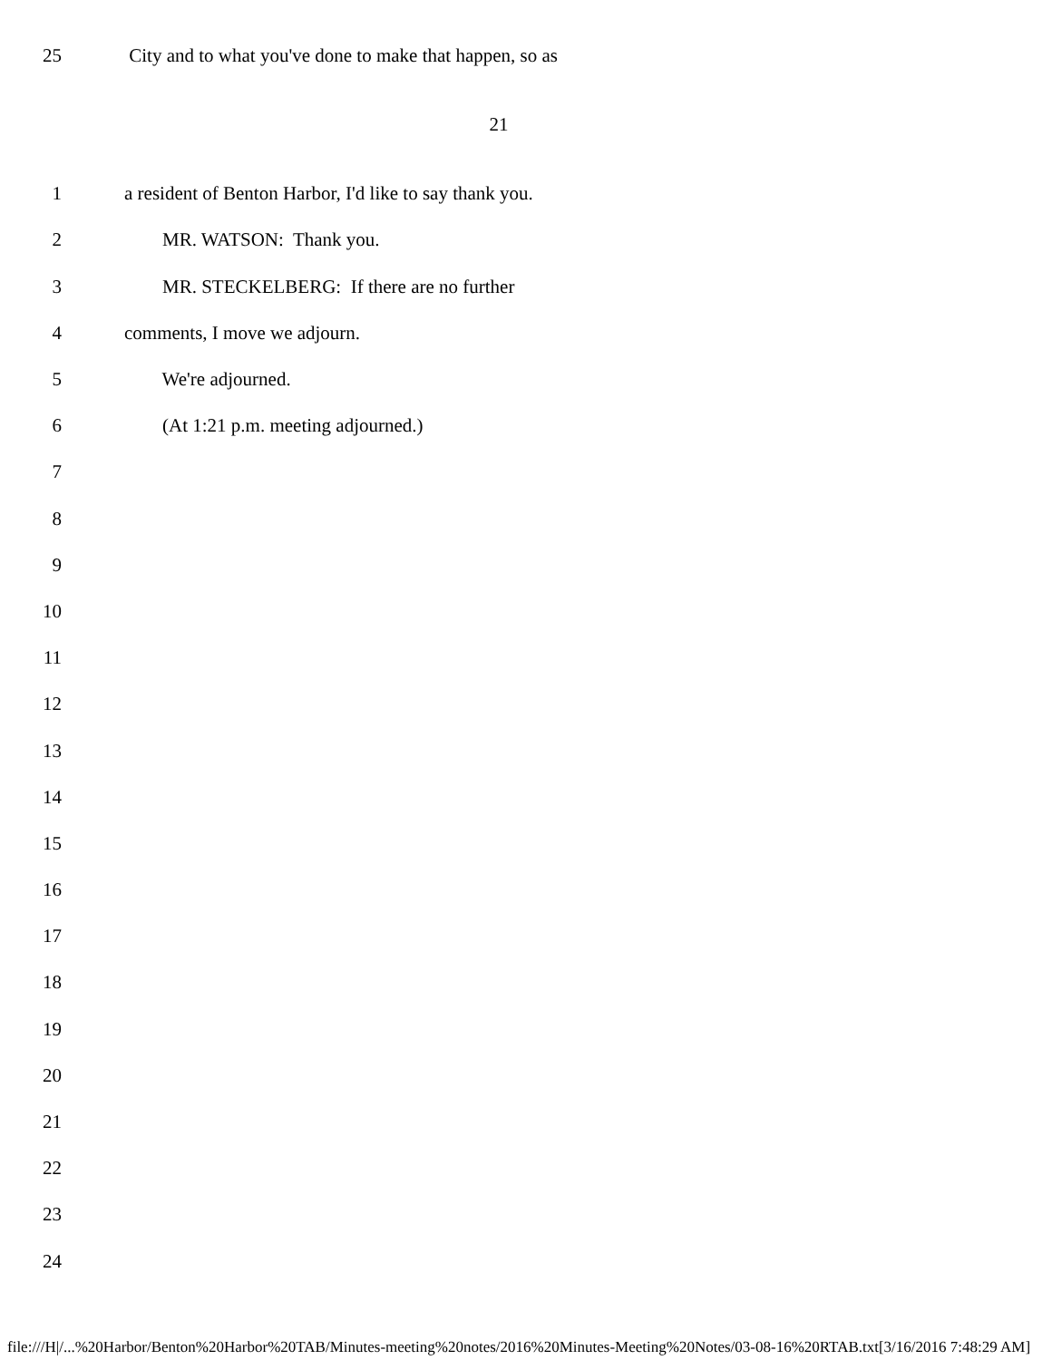25 City and to what you've done to make that happen, so as
21
1 a resident of Benton Harbor, I'd like to say thank you.
2 MR. WATSON: Thank you.
3 MR. STECKELBERG: If there are no further
4 comments, I move we adjourn.
5 We're adjourned.
6 (At 1:21 p.m. meeting adjourned.)
7
8
9
10
11
12
13
14
15
16
17
18
19
20
21
22
23
24
file:///H|/...%20Harbor/Benton%20Harbor%20TAB/Minutes-meeting%20notes/2016%20Minutes-Meeting%20Notes/03-08-16%20RTAB.txt[3/16/2016 7:48:29 AM]